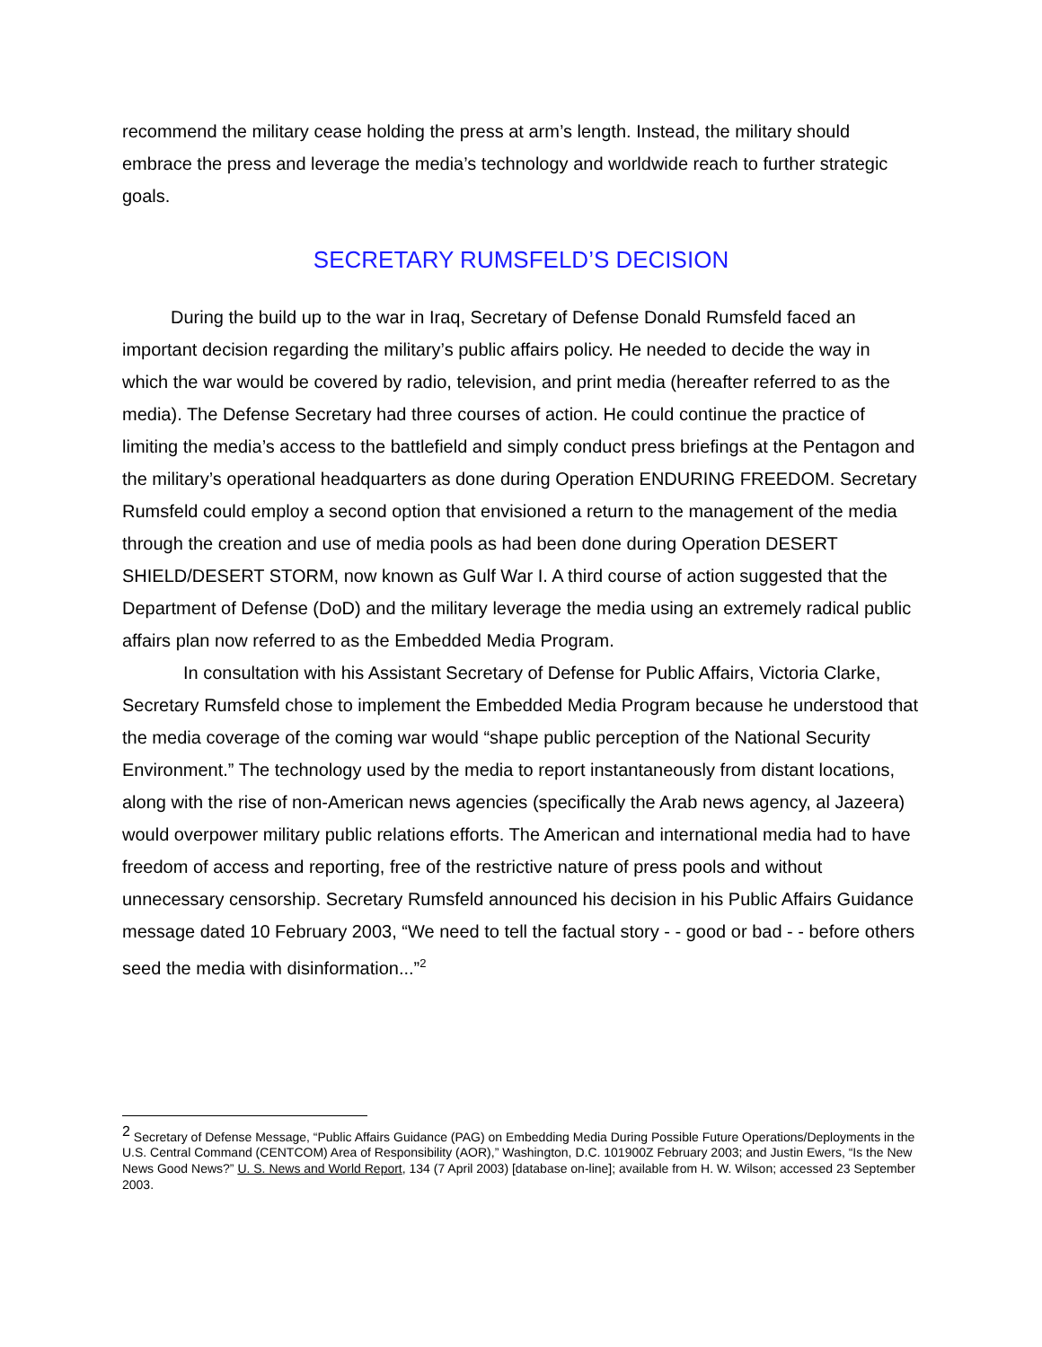recommend the military cease holding the press at arm’s length. Instead, the military should embrace the press and leverage the media’s technology and worldwide reach to further strategic goals.
SECRETARY RUMSFELD’S DECISION
During the build up to the war in Iraq, Secretary of Defense Donald Rumsfeld faced an important decision regarding the military’s public affairs policy. He needed to decide the way in which the war would be covered by radio, television, and print media (hereafter referred to as the media). The Defense Secretary had three courses of action. He could continue the practice of limiting the media’s access to the battlefield and simply conduct press briefings at the Pentagon and the military’s operational headquarters as done during Operation ENDURING FREEDOM. Secretary Rumsfeld could employ a second option that envisioned a return to the management of the media through the creation and use of media pools as had been done during Operation DESERT SHIELD/DESERT STORM, now known as Gulf War I. A third course of action suggested that the Department of Defense (DoD) and the military leverage the media using an extremely radical public affairs plan now referred to as the Embedded Media Program.
In consultation with his Assistant Secretary of Defense for Public Affairs, Victoria Clarke, Secretary Rumsfeld chose to implement the Embedded Media Program because he understood that the media coverage of the coming war would “shape public perception of the National Security Environment.” The technology used by the media to report instantaneously from distant locations, along with the rise of non-American news agencies (specifically the Arab news agency, al Jazeera) would overpower military public relations efforts. The American and international media had to have freedom of access and reporting, free of the restrictive nature of press pools and without unnecessary censorship. Secretary Rumsfeld announced his decision in his Public Affairs Guidance message dated 10 February 2003, “We need to tell the factual story - - good or bad - - before others seed the media with disinformation...”<sup>2</sup>
<sup>2</sup> Secretary of Defense Message, “Public Affairs Guidance (PAG) on Embedding Media During Possible Future Operations/Deployments in the U.S. Central Command (CENTCOM) Area of Responsibility (AOR),” Washington, D.C. 101900Z February 2003; and Justin Ewers, “Is the New News Good News?” U. S. News and World Report, 134 (7 April 2003) [database on-line]; available from H. W. Wilson; accessed 23 September 2003.